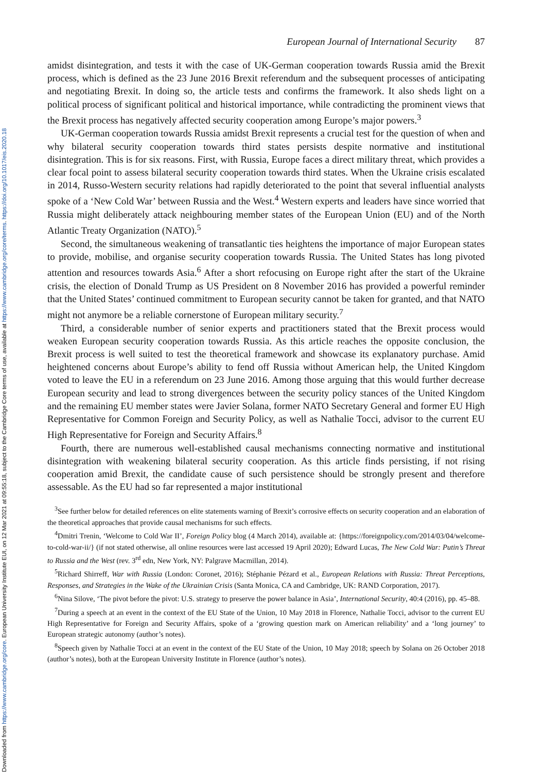European Journal of International Security 87
amidst disintegration, and tests it with the case of UK-German cooperation towards Russia amid the Brexit process, which is defined as the 23 June 2016 Brexit referendum and the subsequent processes of anticipating and negotiating Brexit. In doing so, the article tests and confirms the framework. It also sheds light on a political process of significant political and historical importance, while contradicting the prominent views that the Brexit process has negatively affected security cooperation among Europe’s major powers.<sup>3</sup>
UK-German cooperation towards Russia amidst Brexit represents a crucial test for the question of when and why bilateral security cooperation towards third states persists despite normative and institutional disintegration. This is for six reasons. First, with Russia, Europe faces a direct military threat, which provides a clear focal point to assess bilateral security cooperation towards third states. When the Ukraine crisis escalated in 2014, Russo-Western security relations had rapidly deteriorated to the point that several influential analysts spoke of a ‘New Cold War’ between Russia and the West.<sup>4</sup> Western experts and leaders have since worried that Russia might deliberately attack neighbouring member states of the European Union (EU) and of the North Atlantic Treaty Organization (NATO).<sup>5</sup>
Second, the simultaneous weakening of transatlantic ties heightens the importance of major European states to provide, mobilise, and organise security cooperation towards Russia. The United States has long pivoted attention and resources towards Asia.<sup>6</sup> After a short refocusing on Europe right after the start of the Ukraine crisis, the election of Donald Trump as US President on 8 November 2016 has provided a powerful reminder that the United States’ continued commitment to European security cannot be taken for granted, and that NATO might not anymore be a reliable cornerstone of European military security.<sup>7</sup>
Third, a considerable number of senior experts and practitioners stated that the Brexit process would weaken European security cooperation towards Russia. As this article reaches the opposite conclusion, the Brexit process is well suited to test the theoretical framework and showcase its explanatory purchase. Amid heightened concerns about Europe’s ability to fend off Russia without American help, the United Kingdom voted to leave the EU in a referendum on 23 June 2016. Among those arguing that this would further decrease European security and lead to strong divergences between the security policy stances of the United Kingdom and the remaining EU member states were Javier Solana, former NATO Secretary General and former EU High Representative for Common Foreign and Security Policy, as well as Nathalie Tocci, advisor to the current EU High Representative for Foreign and Security Affairs.<sup>8</sup>
Fourth, there are numerous well-established causal mechanisms connecting normative and institutional disintegration with weakening bilateral security cooperation. As this article finds persisting, if not rising cooperation amid Brexit, the candidate cause of such persistence should be strongly present and therefore assessable. As the EU had so far represented a major institutional
<sup>3</sup> See further below for detailed references on elite statements warning of Brexit’s corrosive effects on security cooperation and an elaboration of the theoretical approaches that provide causal mechanisms for such effects.
<sup>4</sup> Dmitri Trenin, ‘Welcome to Cold War II’, Foreign Policy blog (4 March 2014), available at: {https://foreignpolicy.com/2014/03/04/welcome-to-cold-war-ii/} (if not stated otherwise, all online resources were last accessed 19 April 2020); Edward Lucas, The New Cold War: Putin’s Threat to Russia and the West (rev. 3<sup>rd</sup> edn, New York, NY: Palgrave Macmillan, 2014).
<sup>5</sup> Richard Shirreff, War with Russia (London: Coronet, 2016); Stéphanie Pézard et al., European Relations with Russia: Threat Perceptions, Responses, and Strategies in the Wake of the Ukrainian Crisis (Santa Monica, CA and Cambridge, UK: RAND Corporation, 2017).
<sup>6</sup> Nina Silove, ‘The pivot before the pivot: U.S. strategy to preserve the power balance in Asia’, International Security, 40:4 (2016), pp. 45–88.
<sup>7</sup> During a speech at an event in the context of the EU State of the Union, 10 May 2018 in Florence, Nathalie Tocci, advisor to the current EU High Representative for Foreign and Security Affairs, spoke of a ‘growing question mark on American reliability’ and a ‘long journey’ to European strategic autonomy (author’s notes).
<sup>8</sup> Speech given by Nathalie Tocci at an event in the context of the EU State of the Union, 10 May 2018; speech by Solana on 26 October 2018 (author’s notes), both at the European University Institute in Florence (author’s notes).
Downloaded from https://www.cambridge.org/core. European University Institute EUI, on 12 Mar 2021 at 09:55:18, subject to the Cambridge Core terms of use, available at https://www.cambridge.org/core/terms. https://doi.org/10.1017/eis.2020.18